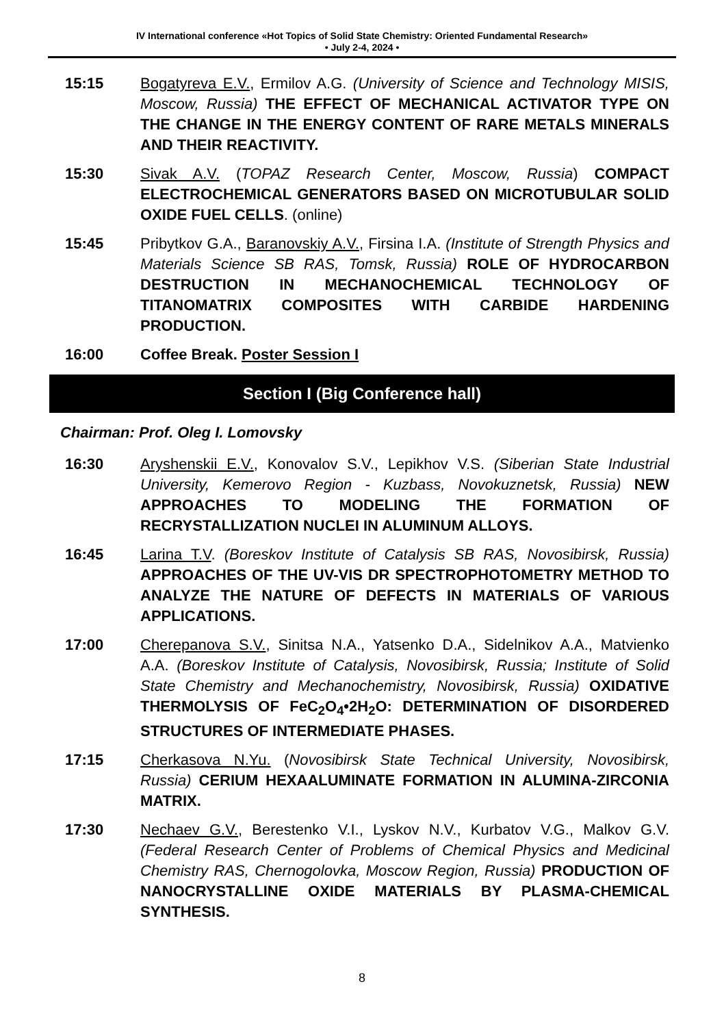IV International conference «Hot Topics of Solid State Chemistry: Oriented Fundamental Research»
• July 2-4, 2024 •
15:15 Bogatyreva E.V., Ermilov A.G. (University of Science and Technology MISIS, Moscow, Russia) THE EFFECT OF MECHANICAL ACTIVATOR TYPE ON THE CHANGE IN THE ENERGY CONTENT OF RARE METALS MINERALS AND THEIR REACTIVITY.
15:30 Sivak A.V. (TOPAZ Research Center, Moscow, Russia) COMPACT ELECTROCHEMICAL GENERATORS BASED ON MICROTUBULAR SOLID OXIDE FUEL CELLS. (online)
15:45 Pribytkov G.A., Baranovskiy A.V., Firsina I.A. (Institute of Strength Physics and Materials Science SB RAS, Tomsk, Russia) ROLE OF HYDROCARBON DESTRUCTION IN MECHANOCHEMICAL TECHNOLOGY OF TITANOMATRIX COMPOSITES WITH CARBIDE HARDENING PRODUCTION.
16:00 Coffee Break. Poster Session I
Section I (Big Conference hall)
Chairman: Prof. Oleg I. Lomovsky
16:30 Aryshenskii E.V., Konovalov S.V., Lepikhov V.S. (Siberian State Industrial University, Kemerovo Region - Kuzbass, Novokuznetsk, Russia) NEW APPROACHES TO MODELING THE FORMATION OF RECRYSTALLIZATION NUCLEI IN ALUMINUM ALLOYS.
16:45 Larina T.V. (Boreskov Institute of Catalysis SB RAS, Novosibirsk, Russia) APPROACHES OF THE UV-VIS DR SPECTROPHOTOMETRY METHOD TO ANALYZE THE NATURE OF DEFECTS IN MATERIALS OF VARIOUS APPLICATIONS.
17:00 Cherepanova S.V., Sinitsa N.A., Yatsenko D.A., Sidelnikov A.A., Matvienko A.A. (Boreskov Institute of Catalysis, Novosibirsk, Russia; Institute of Solid State Chemistry and Mechanochemistry, Novosibirsk, Russia) OXIDATIVE THERMOLYSIS OF FeC<sub>2</sub>O<sub>4</sub>•2H<sub>2</sub>O: DETERMINATION OF DISORDERED STRUCTURES OF INTERMEDIATE PHASES.
17:15 Cherkasova N.Yu. (Novosibirsk State Technical University, Novosibirsk, Russia) CERIUM HEXAALUMINATE FORMATION IN ALUMINA-ZIRCONIA MATRIX.
17:30 Nechaev G.V., Berestenko V.I., Lyskov N.V., Kurbatov V.G., Malkov G.V. (Federal Research Center of Problems of Chemical Physics and Medicinal Chemistry RAS, Chernogolovka, Moscow Region, Russia) PRODUCTION OF NANOCRYSTALLINE OXIDE MATERIALS BY PLASMA-CHEMICAL SYNTHESIS.
8